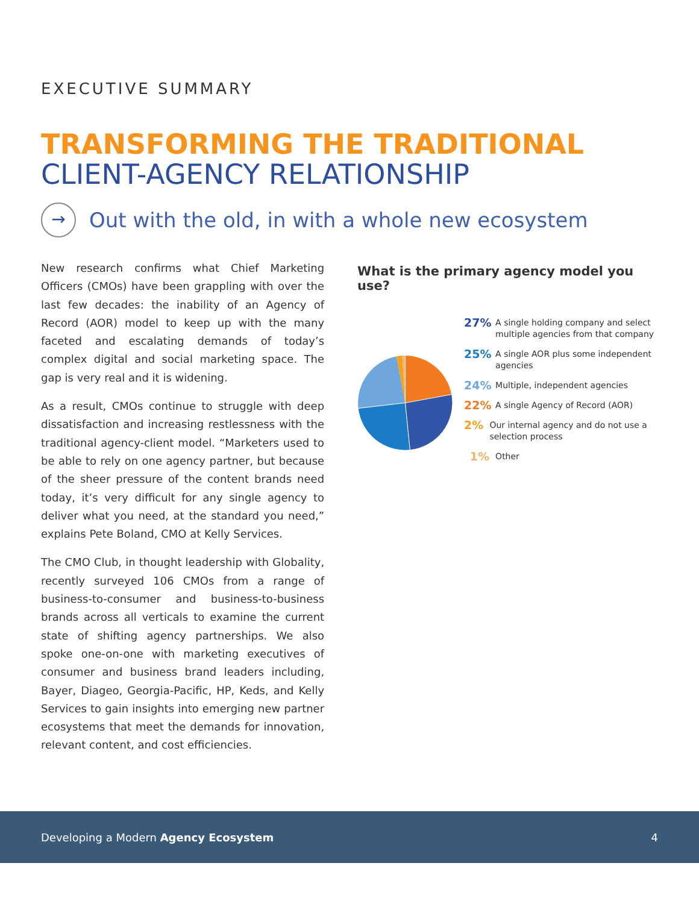EXECUTIVE SUMMARY
TRANSFORMING THE TRADITIONAL
CLIENT-AGENCY RELATIONSHIP
→
Out with the old, in with a whole new ecosystem
New research confirms what Chief Marketing Officers (CMOs) have been grappling with over the last few decades: the inability of an Agency of Record (AOR) model to keep up with the many faceted and escalating demands of today’s complex digital and social marketing space. The gap is very real and it is widening.
As a result, CMOs continue to struggle with deep dissatisfaction and increasing restlessness with the traditional agency-client model. “Marketers used to be able to rely on one agency partner, but because of the sheer pressure of the content brands need today, it’s very difficult for any single agency to deliver what you need, at the standard you need,” explains Pete Boland, CMO at Kelly Services.
The CMO Club, in thought leadership with Globality, recently surveyed 106 CMOs from a range of business-to-consumer and business-to-business brands across all verticals to examine the current state of shifting agency partnerships. We also spoke one-on-one with marketing executives of consumer and business brand leaders including, Bayer, Diageo, Georgia-Pacific, HP, Keds, and Kelly Services to gain insights into emerging new partner ecosystems that meet the demands for innovation, relevant content, and cost efficiencies.
What is the primary agency model you use?
27% A single holding company and select multiple agencies from that company
25% A single AOR plus some independent agencies
24% Multiple, independent agencies
22% A single Agency of Record (AOR)
2% Our internal agency and do not use a selection process
1% Other
Developing a Modern Agency Ecosystem 4